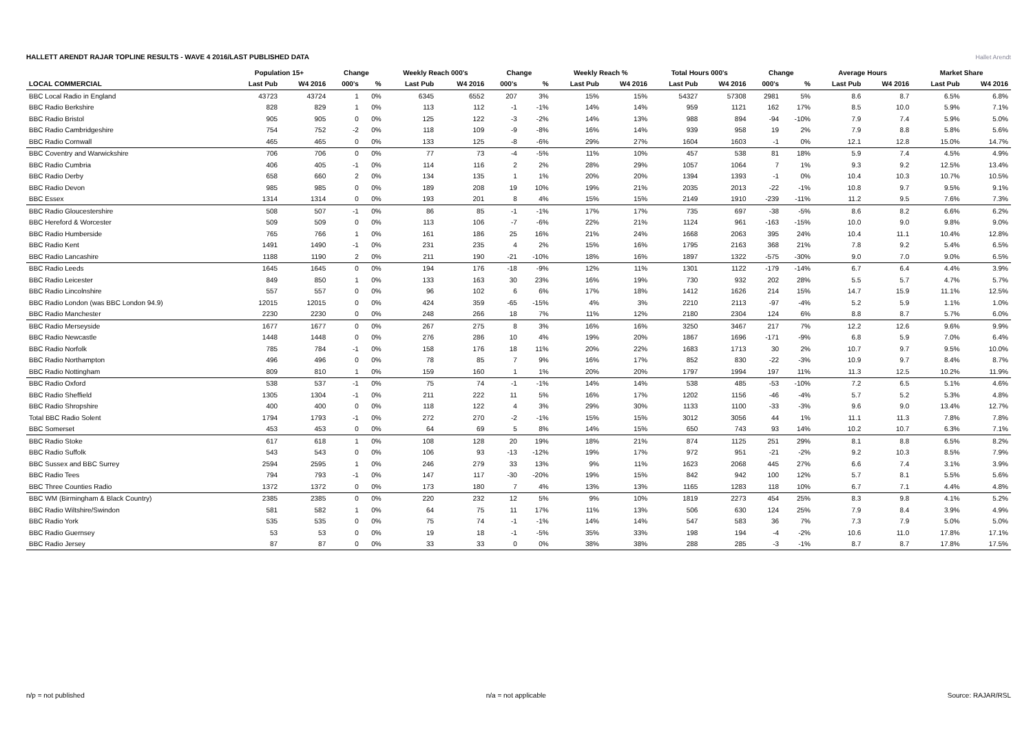HALLETT ARENDT RAJAR TOPLINE RESULTS - WAVE 4 2016/LAST PUBLISHED DATA
Hallet Arendt
| | Population 15+ | | Change | | Weekly Reach 000's | | Change | | Weekly Reach % | | Total Hours 000's | | Change | | Average Hours | | Market Share | |
| --- | --- | --- | --- | --- | --- | --- | --- | --- | --- | --- | --- | --- | --- | --- | --- | --- | --- | --- |
| LOCAL COMMERCIAL | Last Pub | W4 2016 | 000's | % | Last Pub | W4 2016 | 000's | % | Last Pub | W4 2016 | Last Pub | W4 2016 | 000's | % | Last Pub | W4 2016 | Last Pub | W4 2016 |
| BBC Local Radio in England | 43723 | 43724 | 1 | 0% | 6345 | 6552 | 207 | 3% | 15% | 15% | 54327 | 57308 | 2981 | 5% | 8.6 | 8.7 | 6.5% | 6.8% |
| BBC Radio Berkshire | 828 | 829 | 1 | 0% | 113 | 112 | -1 | -1% | 14% | 14% | 959 | 1121 | 162 | 17% | 8.5 | 10.0 | 5.9% | 7.1% |
| BBC Radio Bristol | 905 | 905 | 0 | 0% | 125 | 122 | -3 | -2% | 14% | 13% | 988 | 894 | -94 | -10% | 7.9 | 7.4 | 5.9% | 5.0% |
| BBC Radio Cambridgeshire | 754 | 752 | -2 | 0% | 118 | 109 | -9 | -8% | 16% | 14% | 939 | 958 | 19 | 2% | 7.9 | 8.8 | 5.8% | 5.6% |
| BBC Radio Cornwall | 465 | 465 | 0 | 0% | 133 | 125 | -8 | -6% | 29% | 27% | 1604 | 1603 | -1 | 0% | 12.1 | 12.8 | 15.0% | 14.7% |
| BBC Coventry and Warwickshire | 706 | 706 | 0 | 0% | 77 | 73 | -4 | -5% | 11% | 10% | 457 | 538 | 81 | 18% | 5.9 | 7.4 | 4.5% | 4.9% |
| BBC Radio Cumbria | 406 | 405 | -1 | 0% | 114 | 116 | 2 | 2% | 28% | 29% | 1057 | 1064 | 7 | 1% | 9.3 | 9.2 | 12.5% | 13.4% |
| BBC Radio Derby | 658 | 660 | 2 | 0% | 134 | 135 | 1 | 1% | 20% | 20% | 1394 | 1393 | -1 | 0% | 10.4 | 10.3 | 10.7% | 10.5% |
| BBC Radio Devon | 985 | 985 | 0 | 0% | 189 | 208 | 19 | 10% | 19% | 21% | 2035 | 2013 | -22 | -1% | 10.8 | 9.7 | 9.5% | 9.1% |
| BBC Essex | 1314 | 1314 | 0 | 0% | 193 | 201 | 8 | 4% | 15% | 15% | 2149 | 1910 | -239 | -11% | 11.2 | 9.5 | 7.6% | 7.3% |
| BBC Radio Gloucestershire | 508 | 507 | -1 | 0% | 86 | 85 | -1 | -1% | 17% | 17% | 735 | 697 | -38 | -5% | 8.6 | 8.2 | 6.6% | 6.2% |
| BBC Hereford & Worcester | 509 | 509 | 0 | 0% | 113 | 106 | -7 | -6% | 22% | 21% | 1124 | 961 | -163 | -15% | 10.0 | 9.0 | 9.8% | 9.0% |
| BBC Radio Humberside | 765 | 766 | 1 | 0% | 161 | 186 | 25 | 16% | 21% | 24% | 1668 | 2063 | 395 | 24% | 10.4 | 11.1 | 10.4% | 12.8% |
| BBC Radio Kent | 1491 | 1490 | -1 | 0% | 231 | 235 | 4 | 2% | 15% | 16% | 1795 | 2163 | 368 | 21% | 7.8 | 9.2 | 5.4% | 6.5% |
| BBC Radio Lancashire | 1188 | 1190 | 2 | 0% | 211 | 190 | -21 | -10% | 18% | 16% | 1897 | 1322 | -575 | -30% | 9.0 | 7.0 | 9.0% | 6.5% |
| BBC Radio Leeds | 1645 | 1645 | 0 | 0% | 194 | 176 | -18 | -9% | 12% | 11% | 1301 | 1122 | -179 | -14% | 6.7 | 6.4 | 4.4% | 3.9% |
| BBC Radio Leicester | 849 | 850 | 1 | 0% | 133 | 163 | 30 | 23% | 16% | 19% | 730 | 932 | 202 | 28% | 5.5 | 5.7 | 4.7% | 5.7% |
| BBC Radio Lincolnshire | 557 | 557 | 0 | 0% | 96 | 102 | 6 | 6% | 17% | 18% | 1412 | 1626 | 214 | 15% | 14.7 | 15.9 | 11.1% | 12.5% |
| BBC Radio London (was BBC London 94.9) | 12015 | 12015 | 0 | 0% | 424 | 359 | -65 | -15% | 4% | 3% | 2210 | 2113 | -97 | -4% | 5.2 | 5.9 | 1.1% | 1.0% |
| BBC Radio Manchester | 2230 | 2230 | 0 | 0% | 248 | 266 | 18 | 7% | 11% | 12% | 2180 | 2304 | 124 | 6% | 8.8 | 8.7 | 5.7% | 6.0% |
| BBC Radio Merseyside | 1677 | 1677 | 0 | 0% | 267 | 275 | 8 | 3% | 16% | 16% | 3250 | 3467 | 217 | 7% | 12.2 | 12.6 | 9.6% | 9.9% |
| BBC Radio Newcastle | 1448 | 1448 | 0 | 0% | 276 | 286 | 10 | 4% | 19% | 20% | 1867 | 1696 | -171 | -9% | 6.8 | 5.9 | 7.0% | 6.4% |
| BBC Radio Norfolk | 785 | 784 | -1 | 0% | 158 | 176 | 18 | 11% | 20% | 22% | 1683 | 1713 | 30 | 2% | 10.7 | 9.7 | 9.5% | 10.0% |
| BBC Radio Northampton | 496 | 496 | 0 | 0% | 78 | 85 | 7 | 9% | 16% | 17% | 852 | 830 | -22 | -3% | 10.9 | 9.7 | 8.4% | 8.7% |
| BBC Radio Nottingham | 809 | 810 | 1 | 0% | 159 | 160 | 1 | 1% | 20% | 20% | 1797 | 1994 | 197 | 11% | 11.3 | 12.5 | 10.2% | 11.9% |
| BBC Radio Oxford | 538 | 537 | -1 | 0% | 75 | 74 | -1 | -1% | 14% | 14% | 538 | 485 | -53 | -10% | 7.2 | 6.5 | 5.1% | 4.6% |
| BBC Radio Sheffield | 1305 | 1304 | -1 | 0% | 211 | 222 | 11 | 5% | 16% | 17% | 1202 | 1156 | -46 | -4% | 5.7 | 5.2 | 5.3% | 4.8% |
| BBC Radio Shropshire | 400 | 400 | 0 | 0% | 118 | 122 | 4 | 3% | 29% | 30% | 1133 | 1100 | -33 | -3% | 9.6 | 9.0 | 13.4% | 12.7% |
| Total BBC Radio Solent | 1794 | 1793 | -1 | 0% | 272 | 270 | -2 | -1% | 15% | 15% | 3012 | 3056 | 44 | 1% | 11.1 | 11.3 | 7.8% | 7.8% |
| BBC Somerset | 453 | 453 | 0 | 0% | 64 | 69 | 5 | 8% | 14% | 15% | 650 | 743 | 93 | 14% | 10.2 | 10.7 | 6.3% | 7.1% |
| BBC Radio Stoke | 617 | 618 | 1 | 0% | 108 | 128 | 20 | 19% | 18% | 21% | 874 | 1125 | 251 | 29% | 8.1 | 8.8 | 6.5% | 8.2% |
| BBC Radio Suffolk | 543 | 543 | 0 | 0% | 106 | 93 | -13 | -12% | 19% | 17% | 972 | 951 | -21 | -2% | 9.2 | 10.3 | 8.5% | 7.9% |
| BBC Sussex and BBC Surrey | 2594 | 2595 | 1 | 0% | 246 | 279 | 33 | 13% | 9% | 11% | 1623 | 2068 | 445 | 27% | 6.6 | 7.4 | 3.1% | 3.9% |
| BBC Radio Tees | 794 | 793 | -1 | 0% | 147 | 117 | -30 | -20% | 19% | 15% | 842 | 942 | 100 | 12% | 5.7 | 8.1 | 5.5% | 5.6% |
| BBC Three Counties Radio | 1372 | 1372 | 0 | 0% | 173 | 180 | 7 | 4% | 13% | 13% | 1165 | 1283 | 118 | 10% | 6.7 | 7.1 | 4.4% | 4.8% |
| BBC WM (Birmingham & Black Country) | 2385 | 2385 | 0 | 0% | 220 | 232 | 12 | 5% | 9% | 10% | 1819 | 2273 | 454 | 25% | 8.3 | 9.8 | 4.1% | 5.2% |
| BBC Radio Wiltshire/Swindon | 581 | 582 | 1 | 0% | 64 | 75 | 11 | 17% | 11% | 13% | 506 | 630 | 124 | 25% | 7.9 | 8.4 | 3.9% | 4.9% |
| BBC Radio York | 535 | 535 | 0 | 0% | 75 | 74 | -1 | -1% | 14% | 14% | 547 | 583 | 36 | 7% | 7.3 | 7.9 | 5.0% | 5.0% |
| BBC Radio Guernsey | 53 | 53 | 0 | 0% | 19 | 18 | -1 | -5% | 35% | 33% | 198 | 194 | -4 | -2% | 10.6 | 11.0 | 17.8% | 17.1% |
| BBC Radio Jersey | 87 | 87 | 0 | 0% | 33 | 33 | 0 | 0% | 38% | 38% | 288 | 285 | -3 | -1% | 8.7 | 8.7 | 17.8% | 17.5% |
n/p = not published n/a = not applicable Source: RAJAR/RSL